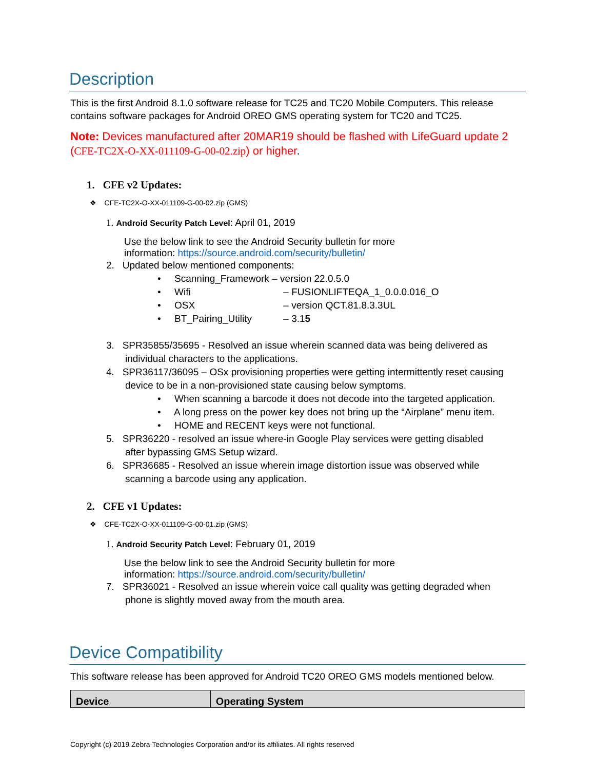Description
This is the first Android 8.1.0 software release for TC25 and TC20 Mobile Computers. This release contains software packages for Android OREO GMS operating system for TC20 and TC25.
Note: Devices manufactured after 20MAR19 should be flashed with LifeGuard update 2 (CFE-TC2X-O-XX-011109-G-00-02.zip) or higher.
1. CFE v2 Updates:
❖ CFE-TC2X-O-XX-011109-G-00-02.zip (GMS)
1. Android Security Patch Level: April 01, 2019
Use the below link to see the Android Security bulletin for more
information: https://source.android.com/security/bulletin/
2. Updated below mentioned components:
• Scanning_Framework – version 22.0.5.0
• Wifi – FUSIONLIFTEQA_1_0.0.0.016_O
• OSX – version QCT.81.8.3.3UL
• BT_Pairing_Utility – 3.15
3. SPR35855/35695 - Resolved an issue wherein scanned data was being delivered as
individual characters to the applications.
4. SPR36117/36095 – OSx provisioning properties were getting intermittently reset causing
device to be in a non-provisioned state causing below symptoms.
• When scanning a barcode it does not decode into the targeted application.
• A long press on the power key does not bring up the “Airplane” menu item.
• HOME and RECENT keys were not functional.
5. SPR36220 - resolved an issue where-in Google Play services were getting disabled
after bypassing GMS Setup wizard.
6. SPR36685 - Resolved an issue wherein image distortion issue was observed while
scanning a barcode using any application.
2. CFE v1 Updates:
❖ CFE-TC2X-O-XX-011109-G-00-01.zip (GMS)
1. Android Security Patch Level: February 01, 2019
Use the below link to see the Android Security bulletin for more
information: https://source.android.com/security/bulletin/
7. SPR36021 - Resolved an issue wherein voice call quality was getting degraded when
phone is slightly moved away from the mouth area.
Device Compatibility
This software release has been approved for Android TC20 OREO GMS models mentioned below.
| Device | Operating System |
| --- | --- |
Copyright (c) 2019 Zebra Technologies Corporation and/or its affiliates. All rights reserved